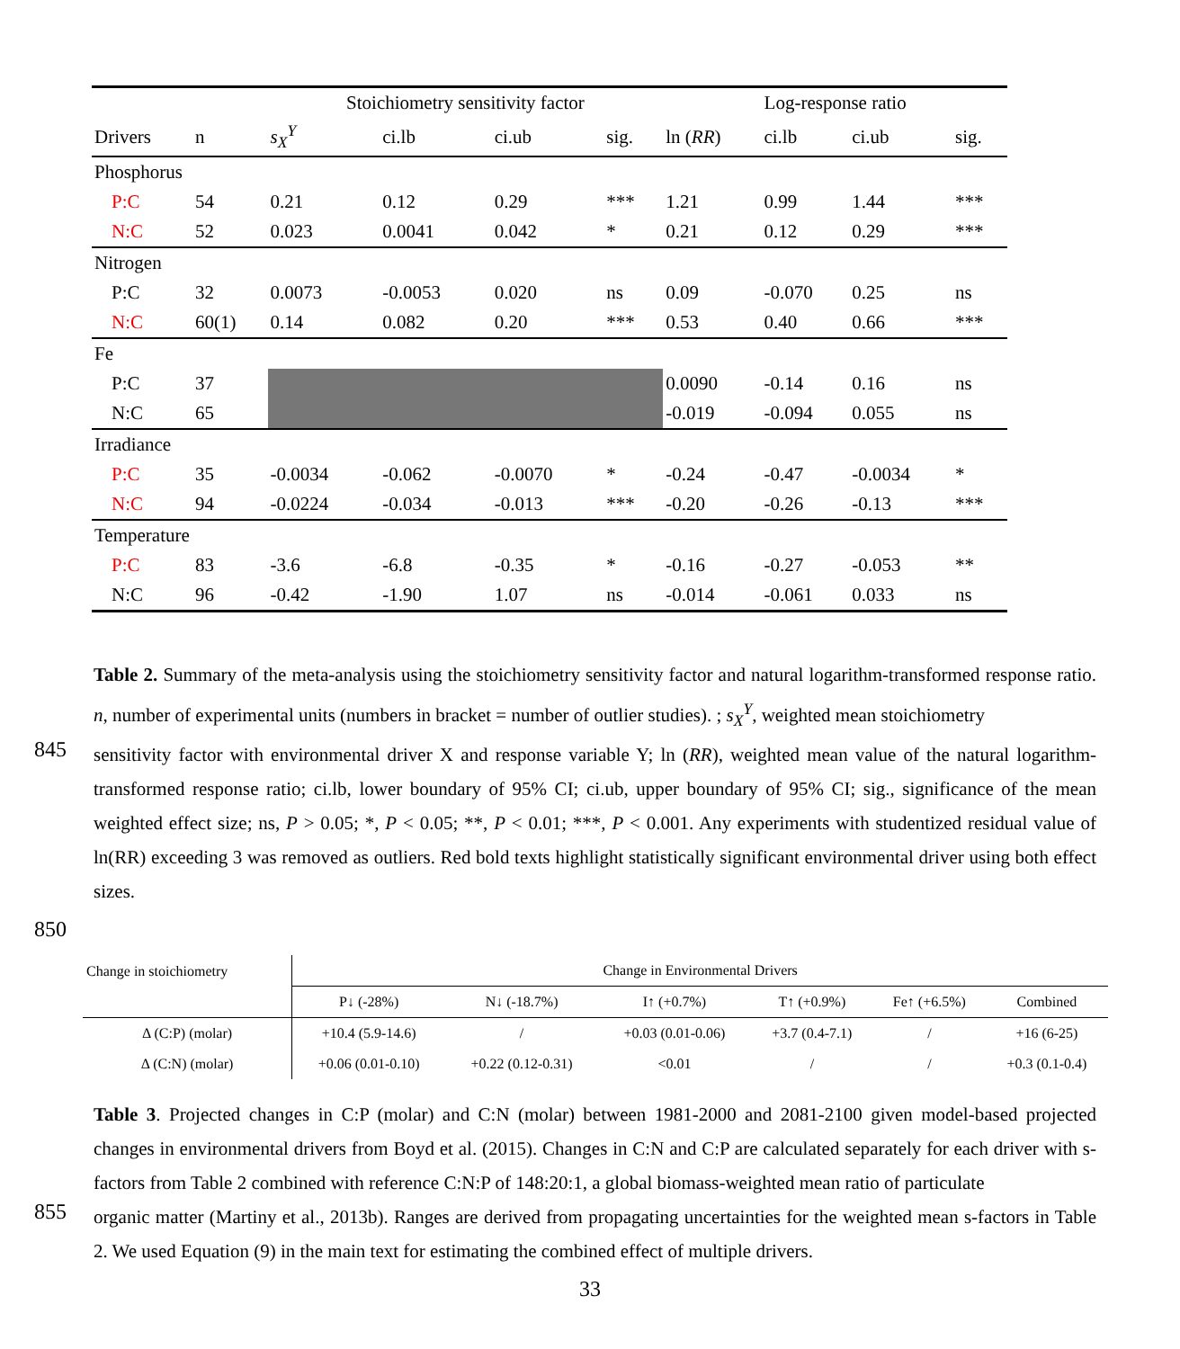| | | Stoichiometry sensitivity factor | | | | Log-response ratio | | | |
| Drivers | n | s<sub>X</sub><sup>Y</sup> | ci.lb | ci.ub | sig. | ln ( RR ) | ci.lb | ci.ub | sig. |
| Phosphorus | | | | | | | | | |
| P:C | 54 | 0.21 | 0.12 | 0.29 | *** | 1.21 | 0.99 | 1.44 | *** |
| N:C | 52 | 0.023 | 0.0041 | 0.042 | * | 0.21 | 0.12 | 0.29 | *** |
| Nitrogen | | | | | | | | | |
| P:C | 32 | 0.0073 | -0.0053 | 0.020 | ns | 0.09 | -0.070 | 0.25 | ns |
| N:C | 60(1) | 0.14 | 0.082 | 0.20 | *** | 0.53 | 0.40 | 0.66 | *** |
| Fe | | | | | | | | | |
| P:C | 37 | | | | | 0.0090 | -0.14 | 0.16 | ns |
| N:C | 65 | | | | | -0.019 | -0.094 | 0.055 | ns |
| Irradiance | | | | | | | | | |
| P:C | 35 | -0.0034 | -0.062 | -0.0070 | * | -0.24 | -0.47 | -0.0034 | * |
| N:C | 94 | -0.0224 | -0.034 | -0.013 | *** | -0.20 | -0.26 | -0.13 | *** |
| Temperature | | | | | | | | | |
| P:C | 83 | -3.6 | -6.8 | -0.35 | * | -0.16 | -0.27 | -0.053 | ** |
| N:C | 96 | -0.42 | -1.90 | 1.07 | ns | -0.014 | -0.061 | 0.033 | ns |
Table 2. Summary of the meta-analysis using the stoichiometry sensitivity factor and natural logarithm-transformed response ratio. n, number of experimental units (numbers in bracket = number of outlier studies). ; s<sub>X</sub><sup>Y</sup>, weighted mean stoichiometry
845
sensitivity factor with environmental driver X and response variable Y; ln (RR), weighted mean value of the natural logarithm-transformed response ratio; ci.lb, lower boundary of 95% CI; ci.ub, upper boundary of 95% CI; sig., significance of the mean weighted effect size; ns, P > 0.05; *, P < 0.05; **, P < 0.01; ***, P < 0.001. Any experiments with studentized residual value of ln(RR) exceeding 3 was removed as outliers. Red bold texts highlight statistically significant environmental driver using both effect sizes.
850
| Change in stoichiometry | Change in Environmental Drivers | | | | | |
| | P↓ (-28%) | N↓ (-18.7%) | I↑ (+0.7%) | T↑ (+0.9%) | Fe↑ (+6.5%) | Combined |
| Δ (C:P) (molar) | +10.4 (5.9-14.6) | / | +0.03 (0.01-0.06) | +3.7 (0.4-7.1) | / | +16 (6-25) |
| Δ (C:N) (molar) | +0.06 (0.01-0.10) | +0.22 (0.12-0.31) | <0.01 | / | / | +0.3 (0.1-0.4) |
Table 3. Projected changes in C:P (molar) and C:N (molar) between 1981-2000 and 2081-2100 given model-based projected changes in environmental drivers from Boyd et al. (2015). Changes in C:N and C:P are calculated separately for each driver with s-factors from Table 2 combined with reference C:N:P of 148:20:1, a global biomass-weighted mean ratio of particulate
855
organic matter (Martiny et al., 2013b). Ranges are derived from propagating uncertainties for the weighted mean s-factors in Table 2. We used Equation (9) in the main text for estimating the combined effect of multiple drivers.
33